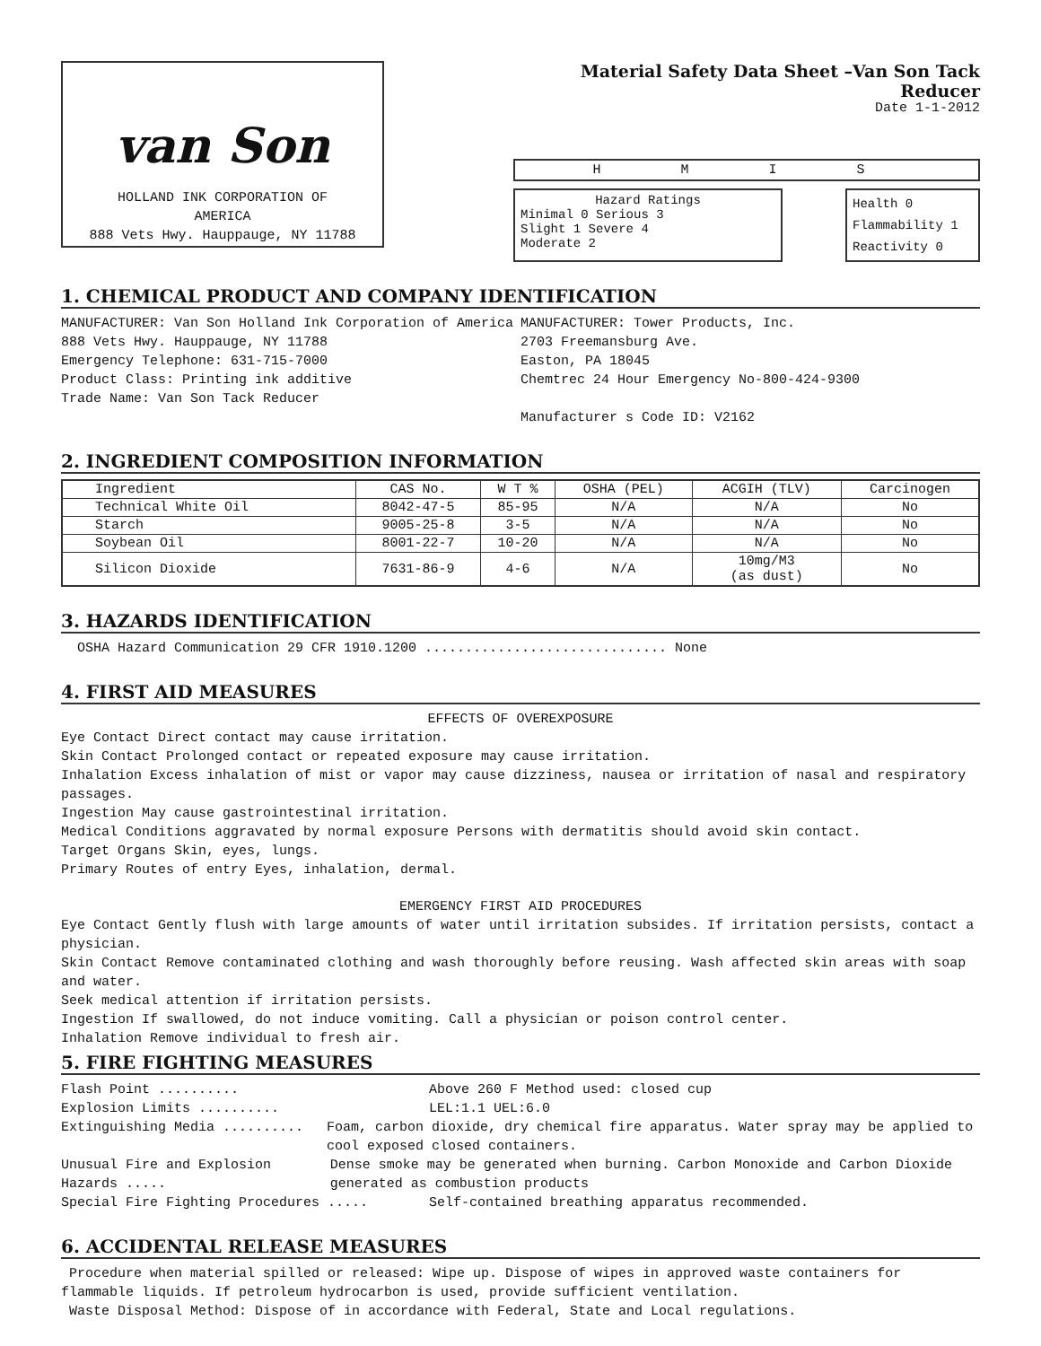van Son
HOLLAND INK CORPORATION OF
AMERICA
888 Vets Hwy. Hauppauge, NY 11788
Material Safety Data Sheet –Van Son Tack Reducer
Date 1-1-2012
H M I S
Hazard Ratings
Minimal 0 Serious 3
Slight 1 Severe 4
Moderate 2
Health 0
Flammability 1
Reactivity 0
1. CHEMICAL PRODUCT AND COMPANY IDENTIFICATION
MANUFACTURER: Van Son Holland Ink Corporation of America
888 Vets Hwy. Hauppauge, NY 11788
Emergency Telephone: 631-715-7000
Product Class: Printing ink additive
Trade Name: Van Son Tack Reducer
MANUFACTURER: Tower Products, Inc.
2703 Freemansburg Ave.
Easton, PA 18045
Chemtrec 24 Hour Emergency No-800-424-9300
Manufacturer s Code ID: V2162
2. INGREDIENT COMPOSITION INFORMATION
| Ingredient | CAS No. | W T % | OSHA (PEL) | ACGIH (TLV) | Carcinogen |
| --- | --- | --- | --- | --- | --- |
| Technical White Oil | 8042-47-5 | 85-95 | N/A | N/A | No |
| Starch | 9005-25-8 | 3-5 | N/A | N/A | No |
| Soybean Oil | 8001-22-7 | 10-20 | N/A | N/A | No |
| Silicon Dioxide | 7631-86-9 | 4-6 | N/A | 10mg/M3 (as dust) | No |
3. HAZARDS IDENTIFICATION
OSHA Hazard Communication 29 CFR 1910.1200 .............................. None
4. FIRST AID MEASURES
EFFECTS OF OVEREXPOSURE
Eye Contact Direct contact may cause irritation.
Skin Contact Prolonged contact or repeated exposure may cause irritation.
Inhalation Excess inhalation of mist or vapor may cause dizziness, nausea or irritation of nasal and respiratory passages.
Ingestion May cause gastrointestinal irritation.
Medical Conditions aggravated by normal exposure Persons with dermatitis should avoid skin contact.
Target Organs Skin, eyes, lungs.
Primary Routes of entry Eyes, inhalation, dermal.
EMERGENCY FIRST AID PROCEDURES
Eye Contact Gently flush with large amounts of water until irritation subsides. If irritation persists, contact a physician.
Skin Contact Remove contaminated clothing and wash thoroughly before reusing. Wash affected skin areas with soap and water.
Seek medical attention if irritation persists.
Ingestion If swallowed, do not induce vomiting. Call a physician or poison control center.
Inhalation Remove individual to fresh air.
5. FIRE FIGHTING MEASURES
Flash Point .......... Above 260 F Method used: closed cup
Explosion Limits .......... LEL:1.1 UEL:6.0
Extinguishing Media .......... Foam, carbon dioxide, dry chemical fire apparatus. Water spray may be applied to cool exposed closed containers.
Unusual Fire and Explosion Hazards ..... Dense smoke may be generated when burning. Carbon Monoxide and Carbon Dioxide generated as combustion products
Special Fire Fighting Procedures ..... Self-contained breathing apparatus recommended.
6. ACCIDENTAL RELEASE MEASURES
Procedure when material spilled or released: Wipe up. Dispose of wipes in approved waste containers for flammable liquids. If petroleum hydrocarbon is used, provide sufficient ventilation.
Waste Disposal Method: Dispose of in accordance with Federal, State and Local regulations.